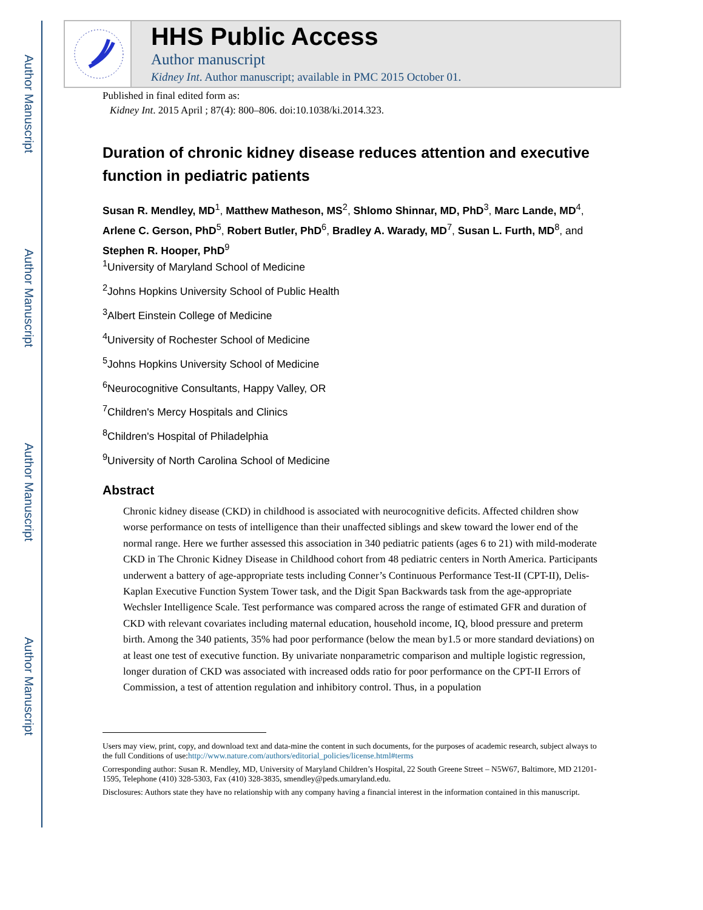Author Manuscript
Author Manuscript
Author Manuscript
Author Manuscript
HHS Public Access
Author manuscript
Kidney Int. Author manuscript; available in PMC 2015 October 01.
Published in final edited form as:
Kidney Int. 2015 April ; 87(4): 800–806. doi:10.1038/ki.2014.323.
Duration of chronic kidney disease reduces attention and executive function in pediatric patients
Susan R. Mendley, MD<sup>1</sup>, Matthew Matheson, MS<sup>2</sup>, Shlomo Shinnar, MD, PhD<sup>3</sup>, Marc Lande, MD<sup>4</sup>, Arlene C. Gerson, PhD<sup>5</sup>, Robert Butler, PhD<sup>6</sup>, Bradley A. Warady, MD<sup>7</sup>, Susan L. Furth, MD<sup>8</sup>, and Stephen R. Hooper, PhD<sup>9</sup>
<sup>1</sup> University of Maryland School of Medicine
<sup>2</sup> Johns Hopkins University School of Public Health
<sup>3</sup> Albert Einstein College of Medicine
<sup>4</sup> University of Rochester School of Medicine
<sup>5</sup> Johns Hopkins University School of Medicine
<sup>6</sup> Neurocognitive Consultants, Happy Valley, OR
<sup>7</sup> Children's Mercy Hospitals and Clinics
<sup>8</sup> Children's Hospital of Philadelphia
<sup>9</sup> University of North Carolina School of Medicine
Abstract
Chronic kidney disease (CKD) in childhood is associated with neurocognitive deficits. Affected children show worse performance on tests of intelligence than their unaffected siblings and skew toward the lower end of the normal range. Here we further assessed this association in 340 pediatric patients (ages 6 to 21) with mild-moderate CKD in The Chronic Kidney Disease in Childhood cohort from 48 pediatric centers in North America. Participants underwent a battery of age-appropriate tests including Conner’s Continuous Performance Test-II (CPT-II), Delis- Kaplan Executive Function System Tower task, and the Digit Span Backwards task from the age-appropriate Wechsler Intelligence Scale. Test performance was compared across the range of estimated GFR and duration of CKD with relevant covariates including maternal education, household income, IQ, blood pressure and preterm birth. Among the 340 patients, 35% had poor performance (below the mean by1.5 or more standard deviations) on at least one test of executive function. By univariate nonparametric comparison and multiple logistic regression, longer duration of CKD was associated with increased odds ratio for poor performance on the CPT-II Errors of Commission, a test of attention regulation and inhibitory control. Thus, in a population
Users may view, print, copy, and download text and data-mine the content in such documents, for the purposes of academic research, subject always to the full Conditions of use:http://www.nature.com/authors/editorial_policies/license.html#terms
Corresponding author: Susan R. Mendley, MD, University of Maryland Children’s Hospital, 22 South Greene Street – N5W67, Baltimore, MD 21201-1595, Telephone (410) 328-5303, Fax (410) 328-3835, smendley@peds.umaryland.edu.
Disclosures: Authors state they have no relationship with any company having a financial interest in the information contained in this manuscript.